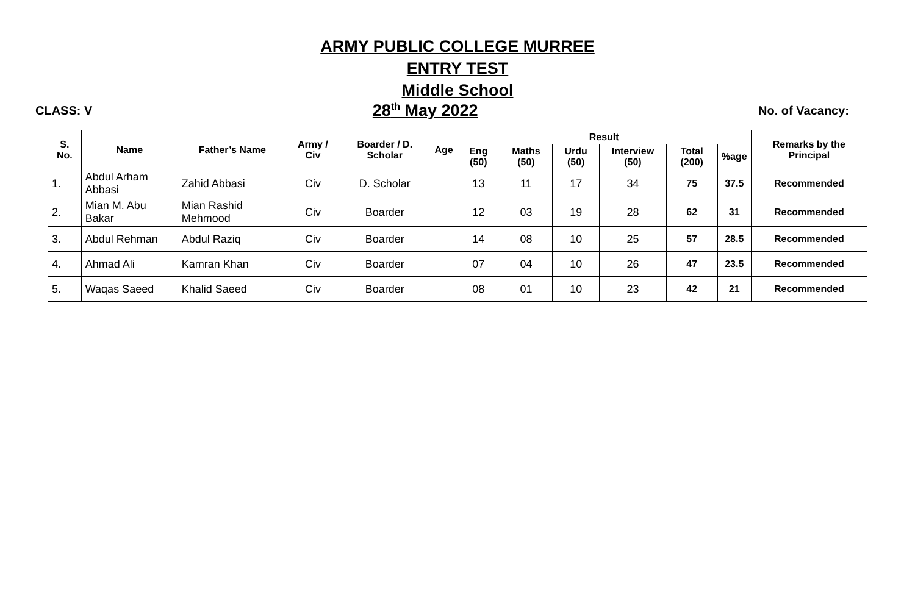ARMY PUBLIC COLLEGE MURREE
ENTRY TEST
Middle School
CLASS: V 28<sup>th</sup> May 2022 No. of Vacancy:
| S. No. | Name | Father’s Name | Army / Civ | Boarder / D. Scholar | Age | Result | | | | | | Remarks by the Principal |
| --- | --- | --- | --- | --- | --- | --- | --- | --- | --- | --- | --- | --- |
| | | | | | | Eng (50) | Maths (50) | Urdu (50) | Interview (50) | Total (200) | %age | |
| 1. | Abdul Arham Abbasi | Zahid Abbasi | Civ | D. Scholar | | 13 | 11 | 17 | 34 | 75 | 37.5 | Recommended |
| 2. | Mian M. Abu Bakar | Mian Rashid Mehmood | Civ | Boarder | | 12 | 03 | 19 | 28 | 62 | 31 | Recommended |
| 3. | Abdul Rehman | Abdul Raziq | Civ | Boarder | | 14 | 08 | 10 | 25 | 57 | 28.5 | Recommended |
| 4. | Ahmad Ali | Kamran Khan | Civ | Boarder | | 07 | 04 | 10 | 26 | 47 | 23.5 | Recommended |
| 5. | Waqas Saeed | Khalid Saeed | Civ | Boarder | | 08 | 01 | 10 | 23 | 42 | 21 | Recommended |